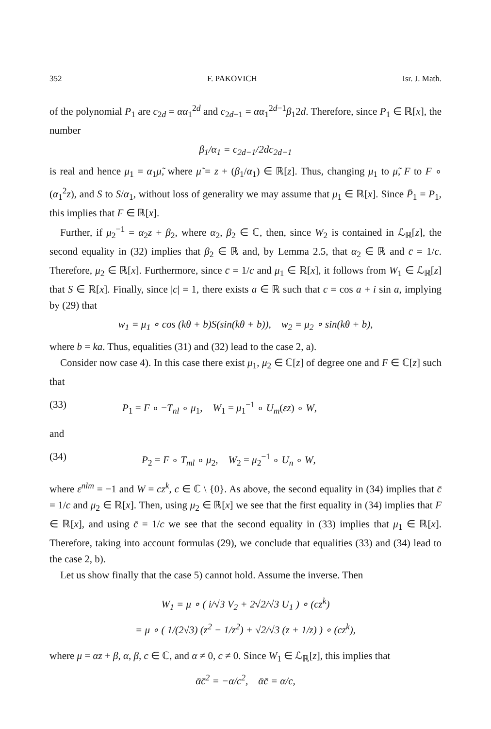352 F. PAKOVICH Isr. J. Math.
of the polynomial P<sub>1</sub> are c<sub>2d</sub> = αα<sub>1</sub><sup>2d</sup> and c<sub>2d−1</sub> = αα<sub>1</sub><sup>2d−1</sup>β<sub>1</sub>2d. Therefore, since P<sub>1</sub> ∈ ℝ[x], the number
β<sub>1</sub>/α<sub>1</sub> = c<sub>2d−1</sub>/2dc<sub>2d−1</sub>
is real and hence μ<sub>1</sub> = α<sub>1</sub>μ̃, where μ̃ = z + (β<sub>1</sub>/α<sub>1</sub>) ∈ ℝ[z]. Thus, changing μ<sub>1</sub> to μ̃, F to F ∘ (α<sub>1</sub><sup>2</sup>z), and S to S/α<sub>1</sub>, without loss of generality we may assume that μ<sub>1</sub> ∈ ℝ[x]. Since P̄<sub>1</sub> = P<sub>1</sub>, this implies that F ∈ ℝ[x].
Further, if μ<sub>2</sub><sup>−1</sup> = α<sub>2</sub>z + β<sub>2</sub>, where α<sub>2</sub>, β<sub>2</sub> ∈ ℂ, then, since W<sub>2</sub> is contained in ℒ<sub>ℝ</sub>[z], the second equality in (32) implies that β<sub>2</sub> ∈ ℝ and, by Lemma 2.5, that α<sub>2</sub> ∈ ℝ and c̄ = 1/c. Therefore, μ<sub>2</sub> ∈ ℝ[x]. Furthermore, since c̄ = 1/c and μ<sub>1</sub> ∈ ℝ[x], it follows from W<sub>1</sub> ∈ ℒ<sub>ℝ</sub>[z] that S ∈ ℝ[x]. Finally, since |c| = 1, there exists a ∈ ℝ such that c = cos a + i sin a, implying by (29) that
w<sub>1</sub> = μ<sub>1</sub> ∘ cos (kθ + b)S(sin(kθ + b)), w<sub>2</sub> = μ<sub>2</sub> ∘ sin(kθ + b),
where b = ka. Thus, equalities (31) and (32) lead to the case 2, a).
Consider now case 4). In this case there exist μ<sub>1</sub>, μ<sub>2</sub> ∈ ℂ[z] of degree one and F ∈ ℂ[z] such that
(33) P<sub>1</sub> = F ∘ −T<sub>nl</sub> ∘ μ<sub>1</sub>, W<sub>1</sub> = μ<sub>1</sub><sup>−1</sup> ∘ U<sub>m</sub>(εz) ∘ W,
and
(34) P<sub>2</sub> = F ∘ T<sub>ml</sub> ∘ μ<sub>2</sub>, W<sub>2</sub> = μ<sub>2</sub><sup>−1</sup> ∘ U<sub>n</sub> ∘ W,
where ε<sup>nlm</sup> = −1 and W = cz<sup>k</sup>, c ∈ ℂ \ {0}. As above, the second equality in (34) implies that c̄ = 1/c and μ<sub>2</sub> ∈ ℝ[x]. Then, using μ<sub>2</sub> ∈ ℝ[x] we see that the first equality in (34) implies that F ∈ ℝ[x], and using c̄ = 1/c we see that the second equality in (33) implies that μ<sub>1</sub> ∈ ℝ[x]. Therefore, taking into account formulas (29), we conclude that equalities (33) and (34) lead to the case 2, b).
Let us show finally that the case 5) cannot hold. Assume the inverse. Then
W<sub>1</sub> = μ ∘ ( i/√3 V<sub>2</sub> + 2√2/√3 U<sub>1</sub> ) ∘ (cz<sup>k</sup>)
= μ ∘ ( 1/(2√3) (z<sup>2</sup> − 1/z<sup>2</sup>) + √2/√3 (z + 1/z) ) ∘ (cz<sup>k</sup>),
where μ = αz + β, α, β, c ∈ ℂ, and α ≠ 0, c ≠ 0. Since W<sub>1</sub> ∈ ℒ<sub>ℝ</sub>[z], this implies that
ᾱc̄<sup>2</sup> = −α/c<sup>2</sup>, ᾱc̄ = α/c,